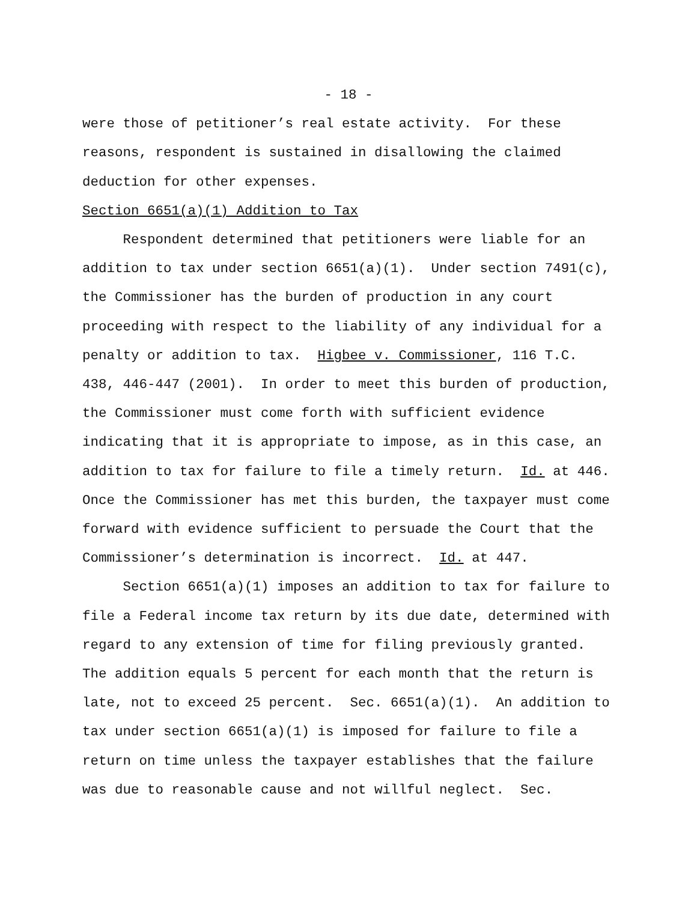- 18 -
were those of petitioner’s real estate activity. For these
reasons, respondent is sustained in disallowing the claimed
deduction for other expenses.
Section 6651(a)(1) Addition to Tax
Respondent determined that petitioners were liable for an
addition to tax under section 6651(a)(1). Under section 7491(c),
the Commissioner has the burden of production in any court
proceeding with respect to the liability of any individual for a
penalty or addition to tax. Higbee v. Commissioner, 116 T.C.
438, 446-447 (2001). In order to meet this burden of production,
the Commissioner must come forth with sufficient evidence
indicating that it is appropriate to impose, as in this case, an
addition to tax for failure to file a timely return. Id. at 446.
Once the Commissioner has met this burden, the taxpayer must come
forward with evidence sufficient to persuade the Court that the
Commissioner’s determination is incorrect. Id. at 447.
Section 6651(a)(1) imposes an addition to tax for failure to
file a Federal income tax return by its due date, determined with
regard to any extension of time for filing previously granted.
The addition equals 5 percent for each month that the return is
late, not to exceed 25 percent. Sec. 6651(a)(1). An addition to
tax under section 6651(a)(1) is imposed for failure to file a
return on time unless the taxpayer establishes that the failure
was due to reasonable cause and not willful neglect. Sec.